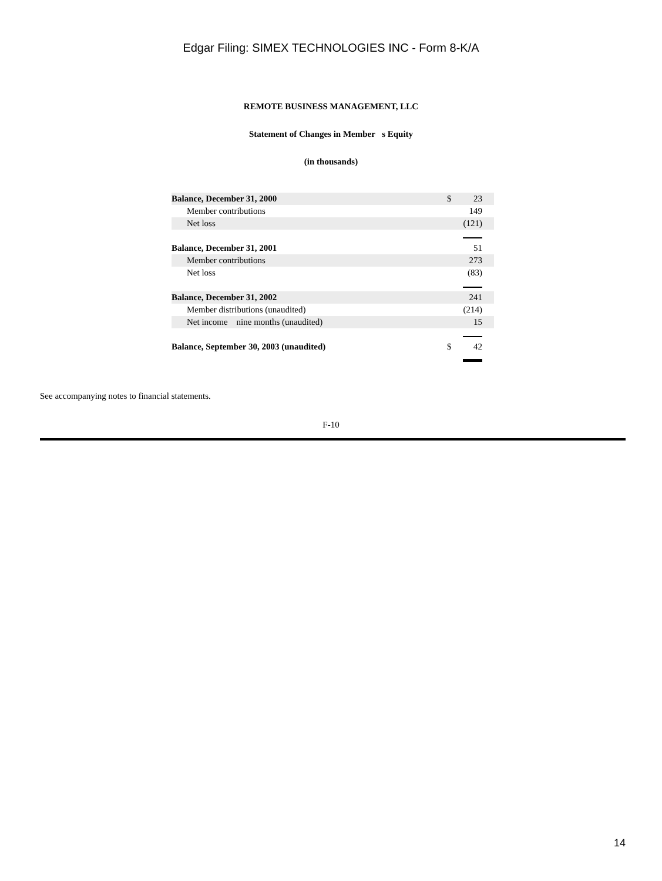Edgar Filing: SIMEX TECHNOLOGIES INC - Form 8-K/A
REMOTE BUSINESS MANAGEMENT, LLC
Statement of Changes in Member s Equity
(in thousands)
| Balance, December 31, 2000 | $ | 23 | |
| Member contributions | | 149 | |
| Net loss | | (121) | |
| Balance, December 31, 2001 | | 51 | |
| Member contributions | | 273 | |
| Net loss | | (83) | |
| Balance, December 31, 2002 | | 241 | |
| Member distributions (unaudited) | | (214) | |
| Net income nine months (unaudited) | | 15 | |
| Balance, September 30, 2003 (unaudited) | $ | 42 | |
See accompanying notes to financial statements.
F-10
14